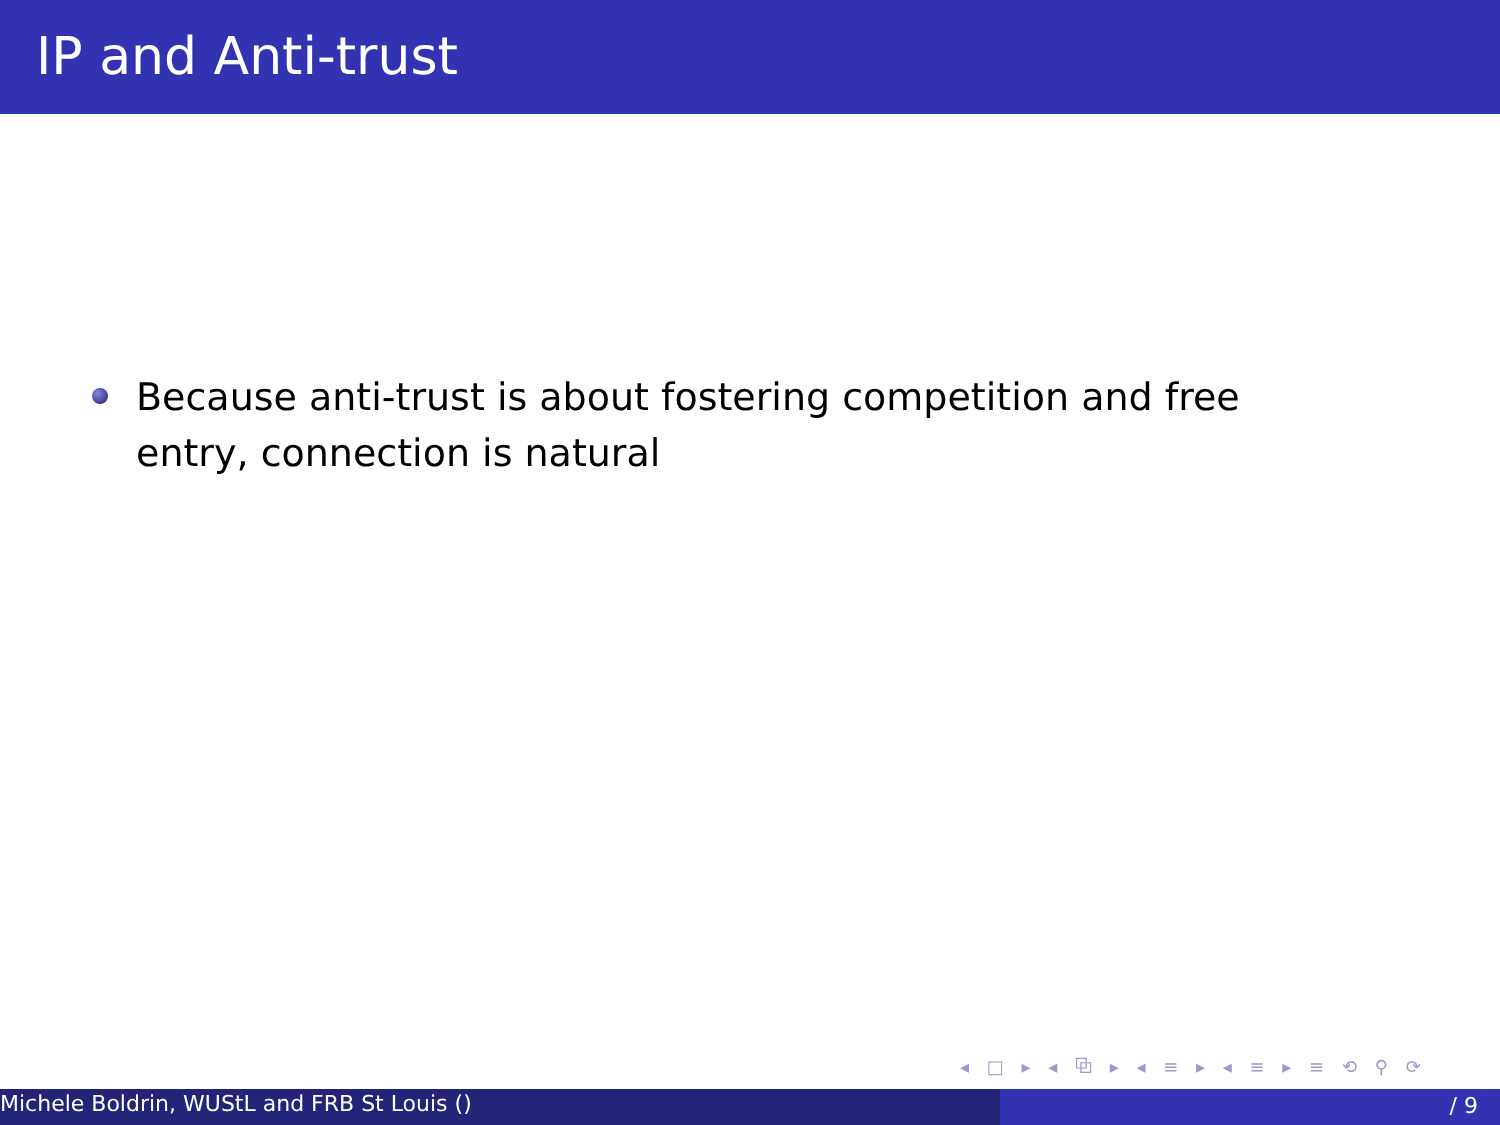IP and Anti-trust
Because anti-trust is about fostering competition and free entry, connection is natural
◂ □ ▸ ◂ ⧉ ▸ ◂ ≡ ▸ ◂ ≡ ▸ ≡ ⟲ ⚲ ⟳
Michele Boldrin, WUStL and FRB St Louis () / 9